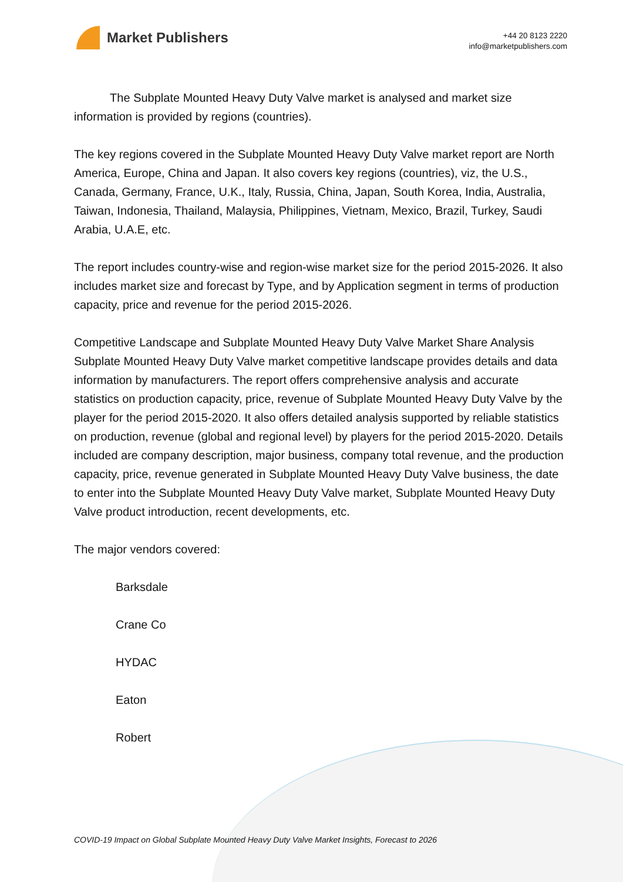Market Publishers
+44 20 8123 2220
info@marketpublishers.com
The Subplate Mounted Heavy Duty Valve market is analysed and market size information is provided by regions (countries).
The key regions covered in the Subplate Mounted Heavy Duty Valve market report are North America, Europe, China and Japan. It also covers key regions (countries), viz, the U.S., Canada, Germany, France, U.K., Italy, Russia, China, Japan, South Korea, India, Australia, Taiwan, Indonesia, Thailand, Malaysia, Philippines, Vietnam, Mexico, Brazil, Turkey, Saudi Arabia, U.A.E, etc.
The report includes country-wise and region-wise market size for the period 2015-2026. It also includes market size and forecast by Type, and by Application segment in terms of production capacity, price and revenue for the period 2015-2026.
Competitive Landscape and Subplate Mounted Heavy Duty Valve Market Share Analysis
Subplate Mounted Heavy Duty Valve market competitive landscape provides details and data information by manufacturers. The report offers comprehensive analysis and accurate statistics on production capacity, price, revenue of Subplate Mounted Heavy Duty Valve by the player for the period 2015-2020. It also offers detailed analysis supported by reliable statistics on production, revenue (global and regional level) by players for the period 2015-2020. Details included are company description, major business, company total revenue, and the production capacity, price, revenue generated in Subplate Mounted Heavy Duty Valve business, the date to enter into the Subplate Mounted Heavy Duty Valve market, Subplate Mounted Heavy Duty Valve product introduction, recent developments, etc.
The major vendors covered:
Barksdale
Crane Co
HYDAC
Eaton
Robert
COVID-19 Impact on Global Subplate Mounted Heavy Duty Valve Market Insights, Forecast to 2026